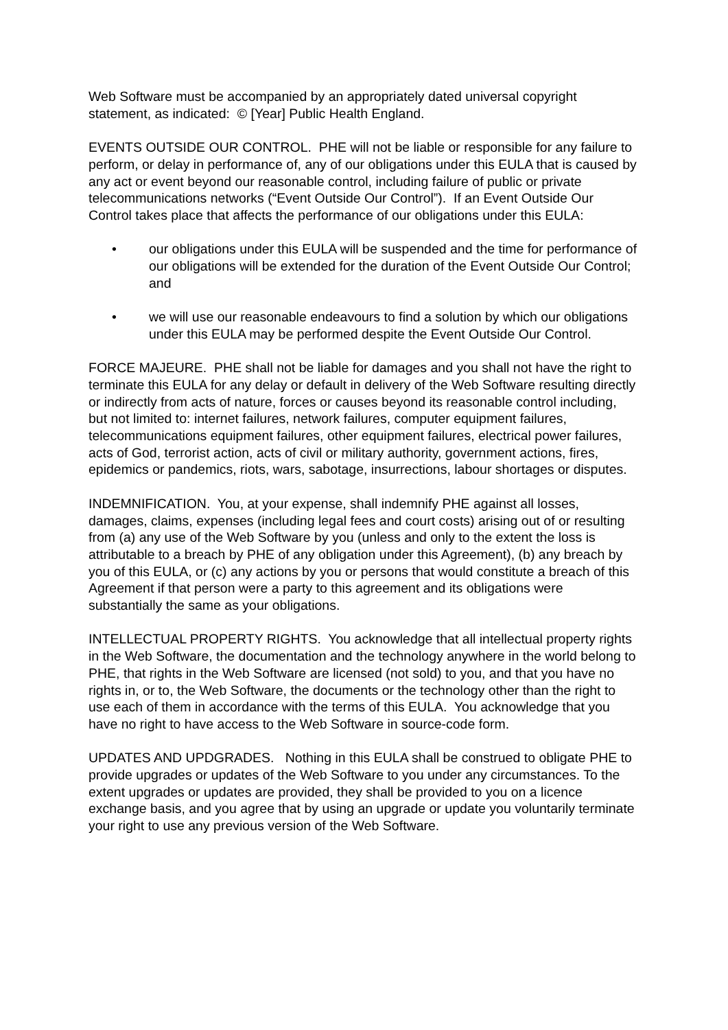Web Software must be accompanied by an appropriately dated universal copyright statement, as indicated: © [Year] Public Health England.
EVENTS OUTSIDE OUR CONTROL. PHE will not be liable or responsible for any failure to perform, or delay in performance of, any of our obligations under this EULA that is caused by any act or event beyond our reasonable control, including failure of public or private telecommunications networks (“Event Outside Our Control”). If an Event Outside Our Control takes place that affects the performance of our obligations under this EULA:
• our obligations under this EULA will be suspended and the time for performance of our obligations will be extended for the duration of the Event Outside Our Control; and
• we will use our reasonable endeavours to find a solution by which our obligations under this EULA may be performed despite the Event Outside Our Control.
FORCE MAJEURE. PHE shall not be liable for damages and you shall not have the right to terminate this EULA for any delay or default in delivery of the Web Software resulting directly or indirectly from acts of nature, forces or causes beyond its reasonable control including, but not limited to: internet failures, network failures, computer equipment failures, telecommunications equipment failures, other equipment failures, electrical power failures, acts of God, terrorist action, acts of civil or military authority, government actions, fires, epidemics or pandemics, riots, wars, sabotage, insurrections, labour shortages or disputes.
INDEMNIFICATION. You, at your expense, shall indemnify PHE against all losses, damages, claims, expenses (including legal fees and court costs) arising out of or resulting from (a) any use of the Web Software by you (unless and only to the extent the loss is attributable to a breach by PHE of any obligation under this Agreement), (b) any breach by you of this EULA, or (c) any actions by you or persons that would constitute a breach of this Agreement if that person were a party to this agreement and its obligations were substantially the same as your obligations.
INTELLECTUAL PROPERTY RIGHTS. You acknowledge that all intellectual property rights in the Web Software, the documentation and the technology anywhere in the world belong to PHE, that rights in the Web Software are licensed (not sold) to you, and that you have no rights in, or to, the Web Software, the documents or the technology other than the right to use each of them in accordance with the terms of this EULA. You acknowledge that you have no right to have access to the Web Software in source-code form.
UPDATES AND UPDGRADES. Nothing in this EULA shall be construed to obligate PHE to provide upgrades or updates of the Web Software to you under any circumstances. To the extent upgrades or updates are provided, they shall be provided to you on a licence exchange basis, and you agree that by using an upgrade or update you voluntarily terminate your right to use any previous version of the Web Software.